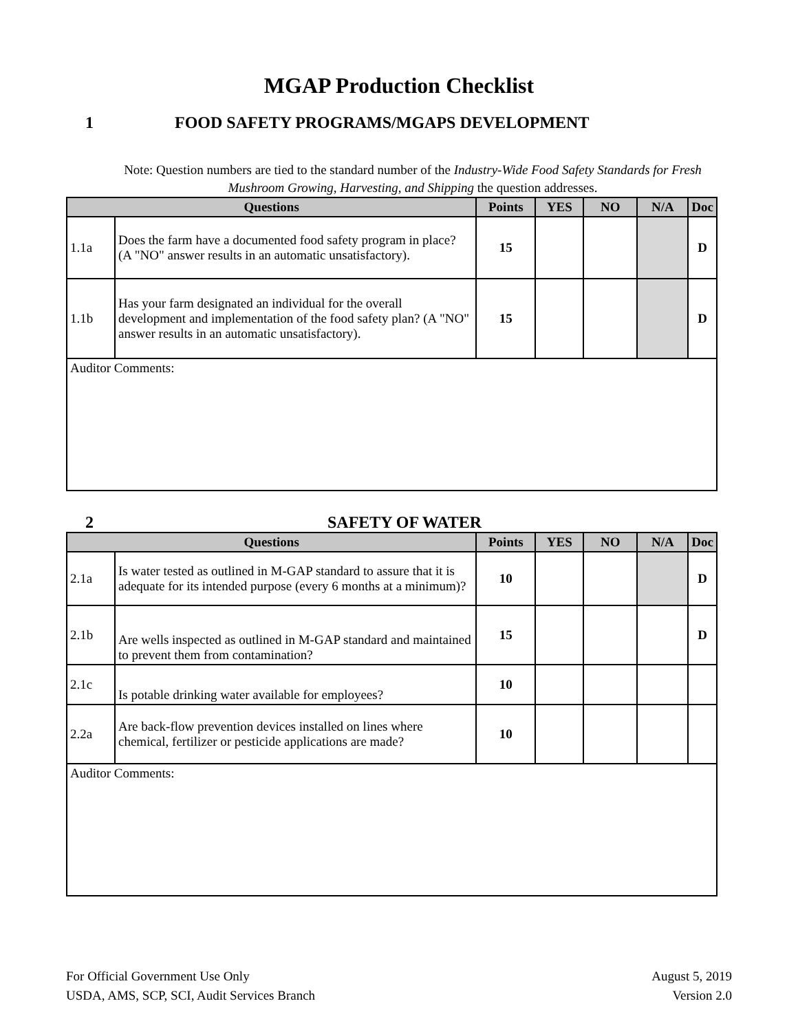MGAP Production Checklist
1 FOOD SAFETY PROGRAMS/MGAPS DEVELOPMENT
Note: Question numbers are tied to the standard number of the Industry-Wide Food Safety Standards for Fresh Mushroom Growing, Harvesting, and Shipping the question addresses.
| Questions | | Points | YES | NO | N/A | Doc |
| --- | --- | --- | --- | --- | --- | --- |
| 1.1a | Does the farm have a documented food safety program in place? (A "NO" answer results in an automatic unsatisfactory). | 15 | | | | D |
| 1.1b | Has your farm designated an individual for the overall development and implementation of the food safety plan? (A "NO" answer results in an automatic unsatisfactory). | 15 | | | | D |
| Auditor Comments: | | | | | | |
2 SAFETY OF WATER
| Questions | | Points | YES | NO | N/A | Doc |
| --- | --- | --- | --- | --- | --- | --- |
| 2.1a | Is water tested as outlined in M-GAP standard to assure that it is adequate for its intended purpose (every 6 months at a minimum)? | 10 | | | | D |
| 2.1b | Are wells inspected as outlined in M-GAP standard and maintained to prevent them from contamination? | 15 | | | | D |
| 2.1c | Is potable drinking water available for employees? | 10 | | | | |
| 2.2a | Are back-flow prevention devices installed on lines where chemical, fertilizer or pesticide applications are made? | 10 | | | | |
| Auditor Comments: | | | | | | |
For Official Government Use Only
USDA, AMS, SCP, SCI, Audit Services Branch
August 5, 2019
Version 2.0